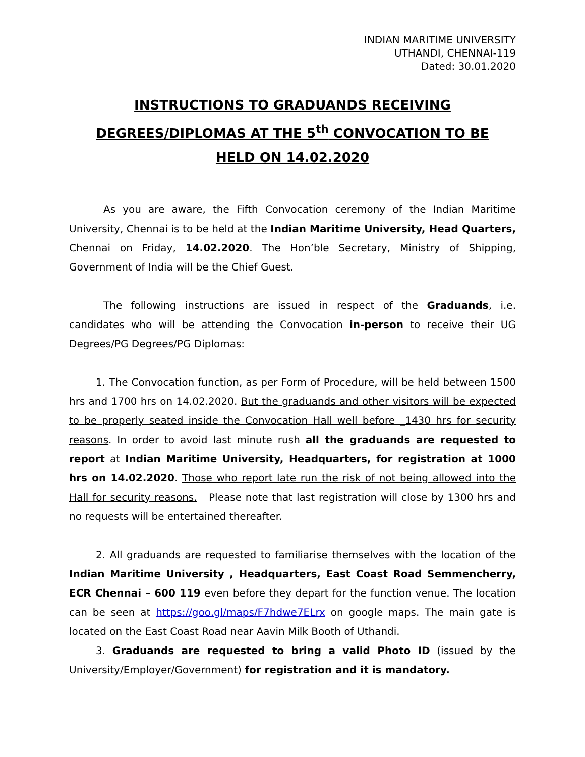INDIAN MARITIME UNIVERSITY
UTHANDI, CHENNAI-119
Dated: 30.01.2020
INSTRUCTIONS TO GRADUANDS RECEIVING
DEGREES/DIPLOMAS AT THE 5<sup>th</sup> CONVOCATION TO BE
HELD ON 14.02.2020
As you are aware, the Fifth Convocation ceremony of the Indian Maritime University, Chennai is to be held at the Indian Maritime University, Head Quarters, Chennai on Friday, 14.02.2020. The Hon’ble Secretary, Ministry of Shipping, Government of India will be the Chief Guest.
The following instructions are issued in respect of the Graduands, i.e. candidates who will be attending the Convocation in-person to receive their UG Degrees/PG Degrees/PG Diplomas:
1. The Convocation function, as per Form of Procedure, will be held between 1500 hrs and 1700 hrs on 14.02.2020. But the graduands and other visitors will be expected to be properly seated inside the Convocation Hall well before _1430 hrs for security reasons. In order to avoid last minute rush all the graduands are requested to report at Indian Maritime University, Headquarters, for registration at 1000 hrs on 14.02.2020. Those who report late run the risk of not being allowed into the Hall for security reasons. Please note that last registration will close by 1300 hrs and no requests will be entertained thereafter.
2. All graduands are requested to familiarise themselves with the location of the Indian Maritime University , Headquarters, East Coast Road Semmencherry, ECR Chennai – 600 119 even before they depart for the function venue. The location can be seen at https://goo.gl/maps/F7hdwe7ELrx on google maps. The main gate is located on the East Coast Road near Aavin Milk Booth of Uthandi.
3. Graduands are requested to bring a valid Photo ID (issued by the University/Employer/Government) for registration and it is mandatory.